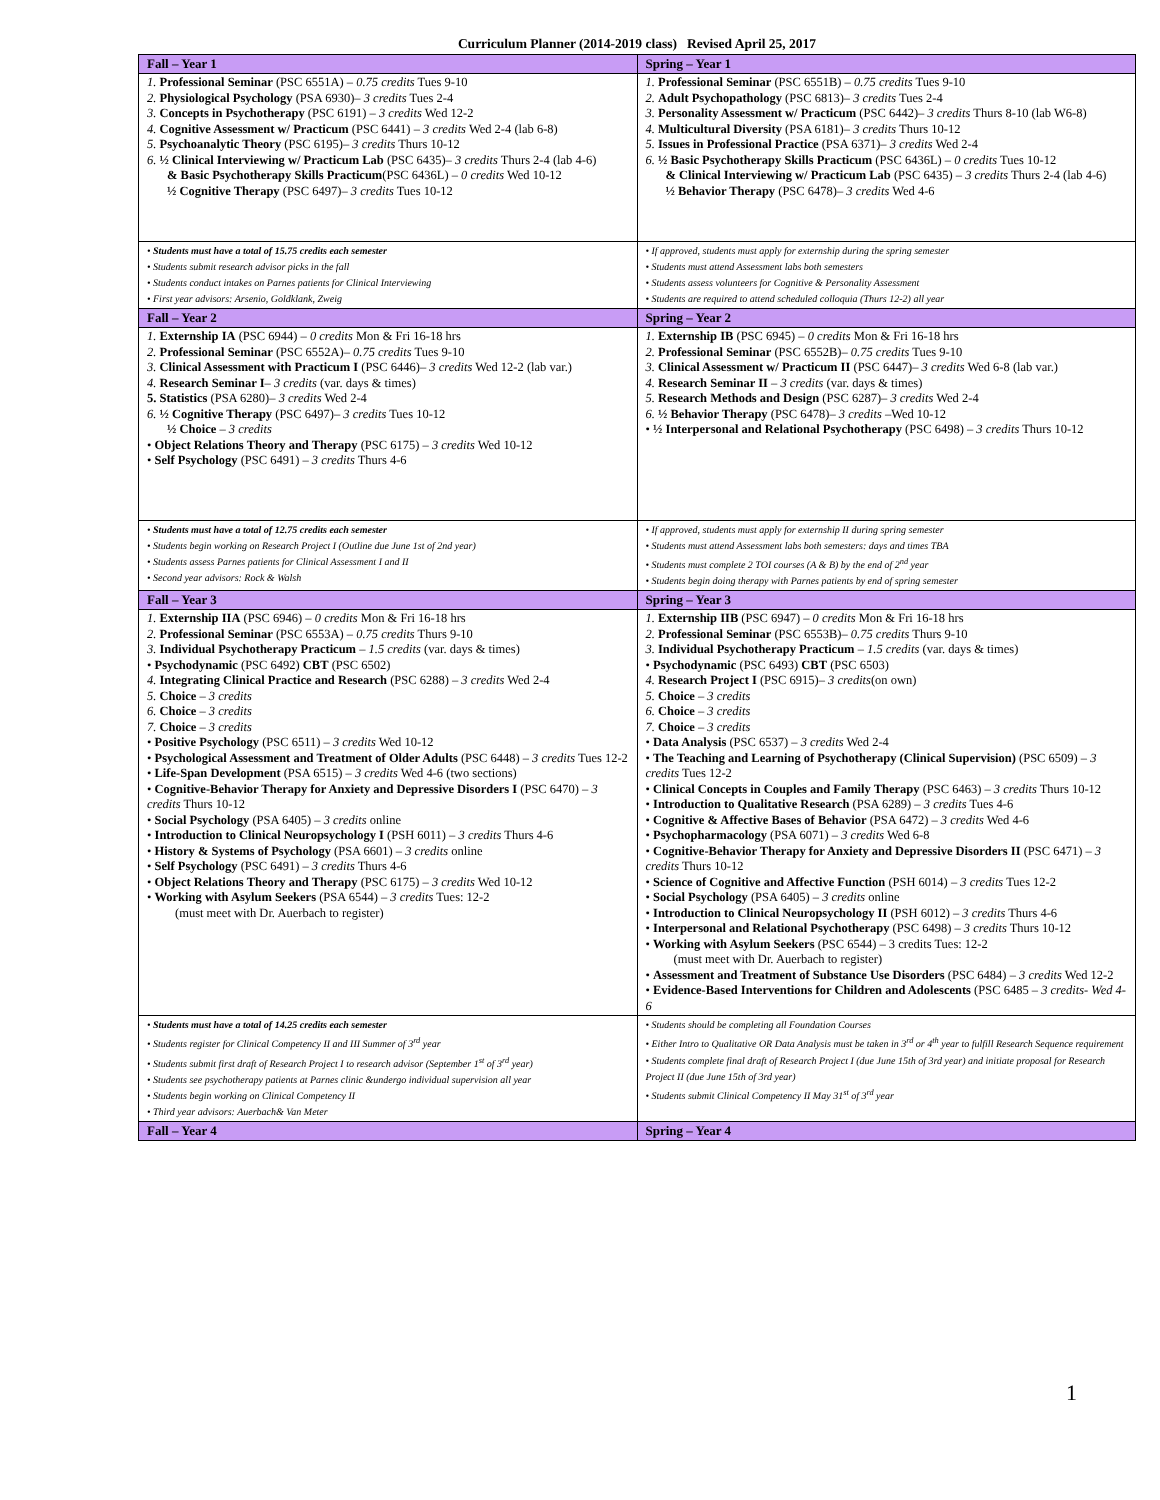Curriculum Planner (2014-2019 class) Revised April 25, 2017
| Fall – Year 1 | Spring – Year 1 |
| --- | --- |
| 1. Professional Seminar (PSC 6551A) – 0.75 credits Tues 9-10 2. Physiological Psychology (PSA 6930)– 3 credits Tues 2-4 3. Concepts in Psychotherapy (PSC 6191) – 3 credits Wed 12-2 4. Cognitive Assessment w/ Practicum (PSC 6441) – 3 credits Wed 2-4 (lab 6-8) 5. Psychoanalytic Theory (PSC 6195)– 3 credits Thurs 10-12 6. ½ Clinical Interviewing w/ Practicum Lab (PSC 6435)– 3 credits Thurs 2-4 (lab 4-6) & Basic Psychotherapy Skills Practicum (PSC 6436L) – 0 credits Wed 10-12 ½ Cognitive Therapy (PSC 6497)– 3 credits Tues 10-12 | 1. Professional Seminar (PSC 6551B) – 0.75 credits Tues 9-10 2. Adult Psychopathology (PSC 6813)– 3 credits Tues 2-4 3. Personality Assessment w/ Practicum (PSC 6442)– 3 credits Thurs 8-10 (lab W6-8) 4. Multicultural Diversity (PSA 6181)– 3 credits Thurs 10-12 5. Issues in Professional Practice (PSA 6371)– 3 credits Wed 2-4 6. ½ Basic Psychotherapy Skills Practicum (PSC 6436L) – 0 credits Tues 10-12 & Clinical Interviewing w/ Practicum Lab (PSC 6435) – 3 credits Thurs 2-4 (lab 4-6) ½ Behavior Therapy (PSC 6478)– 3 credits Wed 4-6 |
| • Students must have a total of 15.75 credits each semester • Students submit research advisor picks in the fall • Students conduct intakes on Parnes patients for Clinical Interviewing • First year advisors: Arsenio, Goldklank, Zweig | • If approved, students must apply for externship during the spring semester • Students must attend Assessment labs both semesters • Students assess volunteers for Cognitive & Personality Assessment • Students are required to attend scheduled colloquia (Thurs 12-2) all year |
| Fall – Year 2 | Spring – Year 2 |
| 1. Externship IA (PSC 6944) – 0 credits Mon & Fri 16-18 hrs 2. Professional Seminar (PSC 6552A)– 0.75 credits Tues 9-10 3. Clinical Assessment with Practicum I (PSC 6446)– 3 credits Wed 12-2 (lab var.) 4. Research Seminar I – 3 credits (var. days & times) 5. Statistics (PSA 6280)– 3 credits Wed 2-4 6. ½ Cognitive Therapy (PSC 6497)– 3 credits Tues 10-12 ½ Choice – 3 credits • Object Relations Theory and Therapy (PSC 6175) – 3 credits Wed 10-12 • Self Psychology (PSC 6491) – 3 credits Thurs 4-6 | 1. Externship IB (PSC 6945) – 0 credits Mon & Fri 16-18 hrs 2. Professional Seminar (PSC 6552B)– 0.75 credits Tues 9-10 3. Clinical Assessment w/ Practicum II (PSC 6447)– 3 credits Wed 6-8 (lab var.) 4. Research Seminar II – 3 credits (var. days & times) 5. Research Methods and Design (PSC 6287)– 3 credits Wed 2-4 6. ½ Behavior Therapy (PSC 6478)– 3 credits –Wed 10-12 • ½ Interpersonal and Relational Psychotherapy (PSC 6498) – 3 credits Thurs 10-12 |
| • Students must have a total of 12.75 credits each semester • Students begin working on Research Project I (Outline due June 1st of 2nd year) • Students assess Parnes patients for Clinical Assessment I and II • Second year advisors: Rock & Walsh | • If approved, students must apply for externship II during spring semester • Students must attend Assessment labs both semesters: days and times TBA • Students must complete 2 TOI courses (A & B) by the end of 2<sup>nd</sup> year • Students begin doing therapy with Parnes patients by end of spring semester |
| Fall – Year 3 | Spring – Year 3 |
| 1. Externship IIA (PSC 6946) – 0 credits Mon & Fri 16-18 hrs 2. Professional Seminar (PSC 6553A) – 0.75 credits Thurs 9-10 3. Individual Psychotherapy Practicum – 1.5 credits (var. days & times) • Psychodynamic (PSC 6492) CBT (PSC 6502) 4. Integrating Clinical Practice and Research (PSC 6288) – 3 credits Wed 2-4 5. Choice – 3 credits 6. Choice – 3 credits 7. Choice – 3 credits • Positive Psychology (PSC 6511) – 3 credits Wed 10-12 • Psychological Assessment and Treatment of Older Adults (PSC 6448) – 3 credits Tues 12-2 • Life-Span Development (PSA 6515) – 3 credits Wed 4-6 (two sections) • Cognitive-Behavior Therapy for Anxiety and Depressive Disorders I (PSC 6470) – 3 credits Thurs 10-12 • Social Psychology (PSA 6405) – 3 credits online • Introduction to Clinical Neuropsychology I (PSH 6011) – 3 credits Thurs 4-6 • History & Systems of Psychology (PSA 6601) – 3 credits online • Self Psychology (PSC 6491) – 3 credits Thurs 4-6 • Object Relations Theory and Therapy (PSC 6175) – 3 credits Wed 10-12 • Working with Asylum Seekers (PSA 6544) – 3 credits Tues: 12-2 (must meet with Dr. Auerbach to register) | 1. Externship IIB (PSC 6947) – 0 credits Mon & Fri 16-18 hrs 2. Professional Seminar (PSC 6553B)– 0.75 credits Thurs 9-10 3. Individual Psychotherapy Practicum – 1.5 credits (var. days & times) • Psychodynamic (PSC 6493) CBT (PSC 6503) 4. Research Project I (PSC 6915)– 3 credits (on own) 5. Choice – 3 credits 6. Choice – 3 credits 7. Choice – 3 credits • Data Analysis (PSC 6537) – 3 credits Wed 2-4 • The Teaching and Learning of Psychotherapy (Clinical Supervision) (PSC 6509) – 3 credits Tues 12-2 • Clinical Concepts in Couples and Family Therapy (PSC 6463) – 3 credits Thurs 10-12 • Introduction to Qualitative Research (PSA 6289) – 3 credits Tues 4-6 • Cognitive & Affective Bases of Behavior (PSA 6472) – 3 credits Wed 4-6 • Psychopharmacology (PSA 6071) – 3 credits Wed 6-8 • Cognitive-Behavior Therapy for Anxiety and Depressive Disorders II (PSC 6471) – 3 credits Thurs 10-12 • Science of Cognitive and Affective Function (PSH 6014) – 3 credits Tues 12-2 • Social Psychology (PSA 6405) – 3 credits online • Introduction to Clinical Neuropsychology II (PSH 6012) – 3 credits Thurs 4-6 • Interpersonal and Relational Psychotherapy (PSC 6498) – 3 credits Thurs 10-12 • Working with Asylum Seekers (PSC 6544) – 3 credits Tues: 12-2 (must meet with Dr. Auerbach to register) • Assessment and Treatment of Substance Use Disorders (PSC 6484) – 3 credits Wed 12-2 • Evidence-Based Interventions for Children and Adolescents (PSC 6485 – 3 credits- Wed 4-6 |
| • Students must have a total of 14.25 credits each semester • Students register for Clinical Competency II and III Summer of 3<sup>rd</sup> year • Students submit first draft of Research Project I to research advisor (September 1<sup>st</sup> of 3<sup>rd</sup> year) • Students see psychotherapy patients at Parnes clinic &undergo individual supervision all year • Students begin working on Clinical Competency II • Third year advisors: Auerbach& Van Meter | • Students should be completing all Foundation Courses • Either Intro to Qualitative OR Data Analysis must be taken in 3<sup>rd</sup> or 4<sup>th</sup> year to fulfill Research Sequence requirement • Students complete final draft of Research Project I (due June 15th of 3rd year) and initiate proposal for Research Project II (due June 15th of 3rd year) • Students submit Clinical Competency II May 31<sup>st</sup> of 3<sup>rd</sup> year |
| Fall – Year 4 | Spring – Year 4 |
1